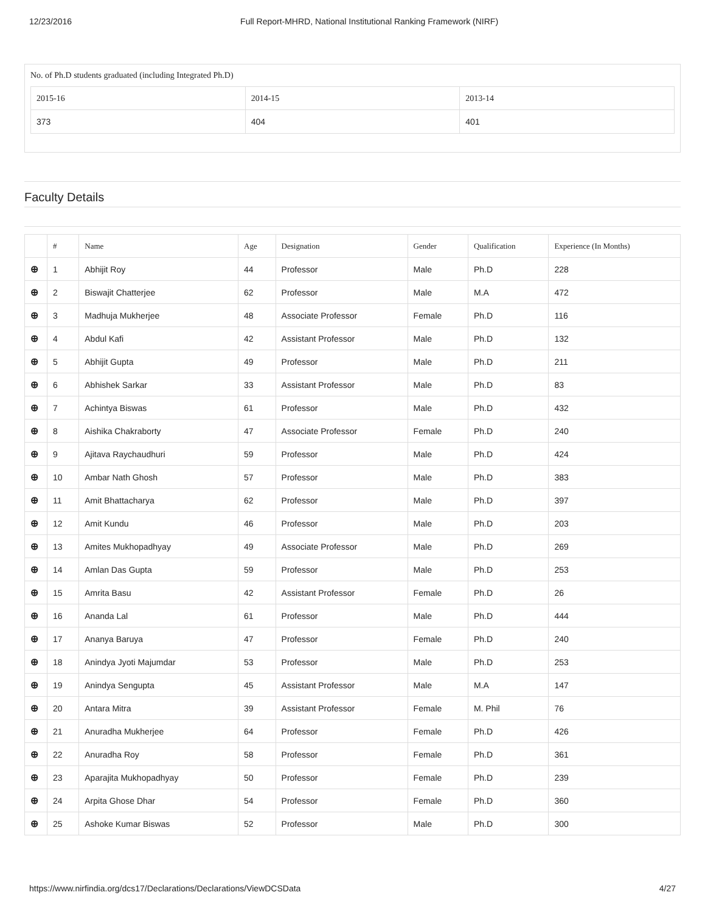12/23/2016 Full Report-MHRD, National Institutional Ranking Framework (NIRF)
No. of Ph.D students graduated (including Integrated Ph.D)
| 2015-16 | 2014-15 | 2013-14 |
| --- | --- | --- |
| 373 | 404 | 401 |
Faculty Details
| | # | Name | Age | Designation | Gender | Qualification | Experience (In Months) |
| --- | --- | --- | --- | --- | --- | --- | --- |
| ⊕ | 1 | Abhijit Roy | 44 | Professor | Male | Ph.D | 228 |
| ⊕ | 2 | Biswajit Chatterjee | 62 | Professor | Male | M.A | 472 |
| ⊕ | 3 | Madhuja Mukherjee | 48 | Associate Professor | Female | Ph.D | 116 |
| ⊕ | 4 | Abdul Kafi | 42 | Assistant Professor | Male | Ph.D | 132 |
| ⊕ | 5 | Abhijit Gupta | 49 | Professor | Male | Ph.D | 211 |
| ⊕ | 6 | Abhishek Sarkar | 33 | Assistant Professor | Male | Ph.D | 83 |
| ⊕ | 7 | Achintya Biswas | 61 | Professor | Male | Ph.D | 432 |
| ⊕ | 8 | Aishika Chakraborty | 47 | Associate Professor | Female | Ph.D | 240 |
| ⊕ | 9 | Ajitava Raychaudhuri | 59 | Professor | Male | Ph.D | 424 |
| ⊕ | 10 | Ambar Nath Ghosh | 57 | Professor | Male | Ph.D | 383 |
| ⊕ | 11 | Amit Bhattacharya | 62 | Professor | Male | Ph.D | 397 |
| ⊕ | 12 | Amit Kundu | 46 | Professor | Male | Ph.D | 203 |
| ⊕ | 13 | Amites Mukhopadhyay | 49 | Associate Professor | Male | Ph.D | 269 |
| ⊕ | 14 | Amlan Das Gupta | 59 | Professor | Male | Ph.D | 253 |
| ⊕ | 15 | Amrita Basu | 42 | Assistant Professor | Female | Ph.D | 26 |
| ⊕ | 16 | Ananda Lal | 61 | Professor | Male | Ph.D | 444 |
| ⊕ | 17 | Ananya Baruya | 47 | Professor | Female | Ph.D | 240 |
| ⊕ | 18 | Anindya Jyoti Majumdar | 53 | Professor | Male | Ph.D | 253 |
| ⊕ | 19 | Anindya Sengupta | 45 | Assistant Professor | Male | M.A | 147 |
| ⊕ | 20 | Antara Mitra | 39 | Assistant Professor | Female | M. Phil | 76 |
| ⊕ | 21 | Anuradha Mukherjee | 64 | Professor | Female | Ph.D | 426 |
| ⊕ | 22 | Anuradha Roy | 58 | Professor | Female | Ph.D | 361 |
| ⊕ | 23 | Aparajita Mukhopadhyay | 50 | Professor | Female | Ph.D | 239 |
| ⊕ | 24 | Arpita Ghose Dhar | 54 | Professor | Female | Ph.D | 360 |
| ⊕ | 25 | Ashoke Kumar Biswas | 52 | Professor | Male | Ph.D | 300 |
https://www.nirfindia.org/dcs17/Declarations/Declarations/ViewDCSData 4/27